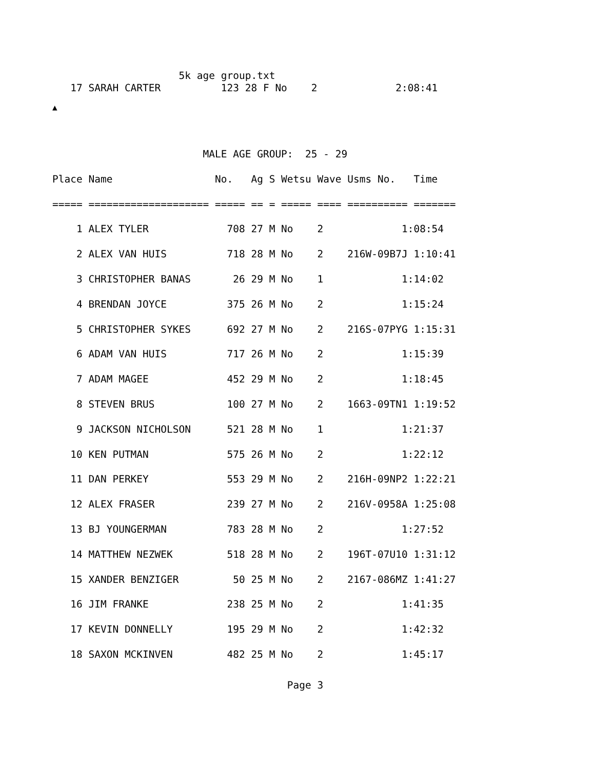5k age group.txt
   17 SARAH CARTER          123 28 F No    2             2:08:41
▲
                         MALE AGE GROUP:  25 - 29
| Place Name No. Ag S Wetsu Wave Usms No. Time |
| --- |
| ===== ==================== ===== == = ===== ==== ========== ======= |
| 1 ALEX TYLER 708 27 M No 2 1:08:54 |
| 2 ALEX VAN HUIS 718 28 M No 2 216W-09B7J 1:10:41 |
| 3 CHRISTOPHER BANAS 26 29 M No 1 1:14:02 |
| 4 BRENDAN JOYCE 375 26 M No 2 1:15:24 |
| 5 CHRISTOPHER SYKES 692 27 M No 2 216S-07PYG 1:15:31 |
| 6 ADAM VAN HUIS 717 26 M No 2 1:15:39 |
| 7 ADAM MAGEE 452 29 M No 2 1:18:45 |
| 8 STEVEN BRUS 100 27 M No 2 1663-09TN1 1:19:52 |
| 9 JACKSON NICHOLSON 521 28 M No 1 1:21:37 |
| 10 KEN PUTMAN 575 26 M No 2 1:22:12 |
| 11 DAN PERKEY 553 29 M No 2 216H-09NP2 1:22:21 |
| 12 ALEX FRASER 239 27 M No 2 216V-0958A 1:25:08 |
| 13 BJ YOUNGERMAN 783 28 M No 2 1:27:52 |
| 14 MATTHEW NEZWEK 518 28 M No 2 196T-07U10 1:31:12 |
| 15 XANDER BENZIGER 50 25 M No 2 2167-086MZ 1:41:27 |
| 16 JIM FRANKE 238 25 M No 2 1:41:35 |
| 17 KEVIN DONNELLY 195 29 M No 2 1:42:32 |
| 18 SAXON MCKINVEN 482 25 M No 2 1:45:17 |
                                       Page 3